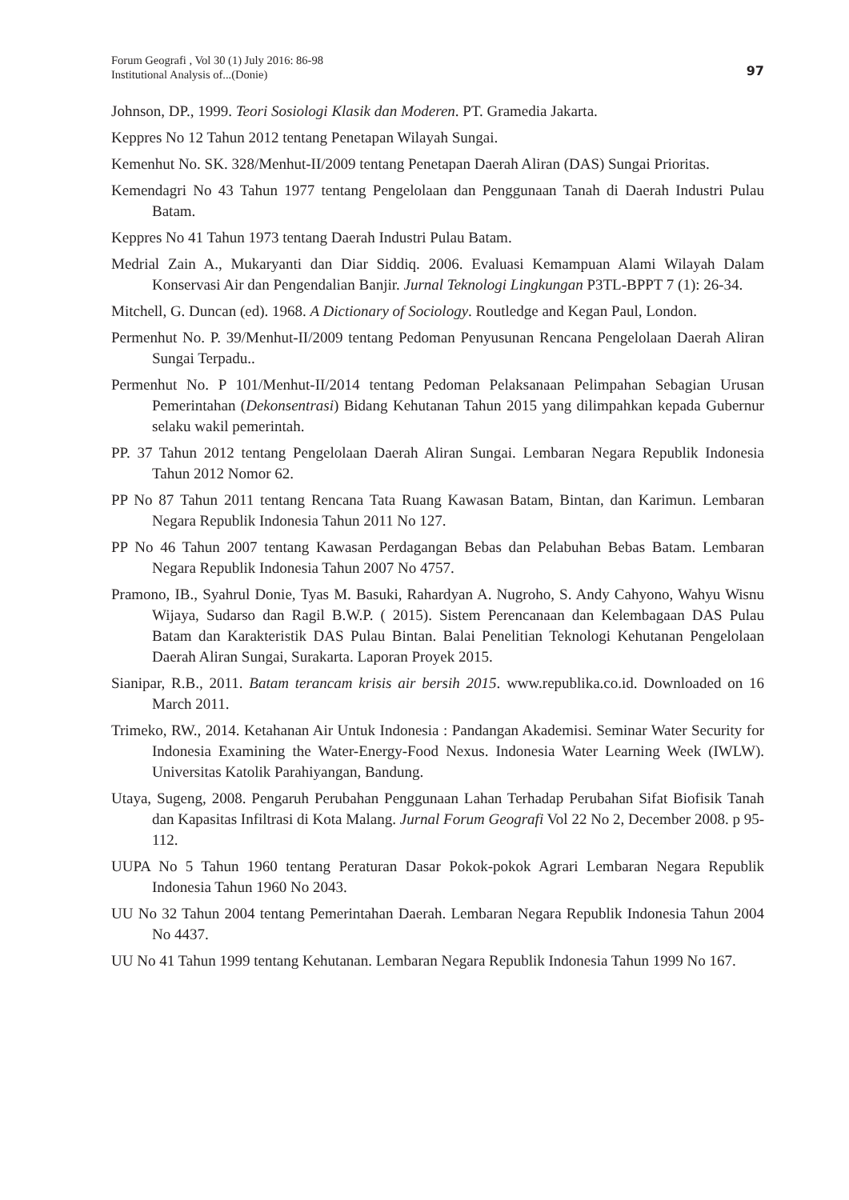Forum Geografi , Vol 30 (1) July 2016: 86-98
Institutional Analysis of...(Donie)
97
Johnson, DP., 1999. Teori Sosiologi Klasik dan Moderen. PT. Gramedia Jakarta.
Keppres No 12 Tahun 2012 tentang Penetapan Wilayah Sungai.
Kemenhut No. SK. 328/Menhut-II/2009 tentang Penetapan Daerah Aliran (DAS) Sungai Prioritas.
Kemendagri No 43 Tahun 1977 tentang Pengelolaan dan Penggunaan Tanah di Daerah Industri Pulau Batam.
Keppres No 41 Tahun 1973 tentang Daerah Industri Pulau Batam.
Medrial Zain A., Mukaryanti dan Diar Siddiq. 2006. Evaluasi Kemampuan Alami Wilayah Dalam Konservasi Air dan Pengendalian Banjir. Jurnal Teknologi Lingkungan P3TL-BPPT 7 (1): 26-34.
Mitchell, G. Duncan (ed). 1968. A Dictionary of Sociology. Routledge and Kegan Paul, London.
Permenhut No. P. 39/Menhut-II/2009 tentang Pedoman Penyusunan Rencana Pengelolaan Daerah Aliran Sungai Terpadu..
Permenhut No. P 101/Menhut-II/2014 tentang Pedoman Pelaksanaan Pelimpahan Sebagian Urusan Pemerintahan (Dekonsentrasi) Bidang Kehutanan Tahun 2015 yang dilimpahkan kepada Gubernur selaku wakil pemerintah.
PP. 37 Tahun 2012 tentang Pengelolaan Daerah Aliran Sungai. Lembaran Negara Republik Indonesia Tahun 2012 Nomor 62.
PP No 87 Tahun 2011 tentang Rencana Tata Ruang Kawasan Batam, Bintan, dan Karimun. Lembaran Negara Republik Indonesia Tahun 2011 No 127.
PP No 46 Tahun 2007 tentang Kawasan Perdagangan Bebas dan Pelabuhan Bebas Batam. Lembaran Negara Republik Indonesia Tahun 2007 No 4757.
Pramono, IB., Syahrul Donie, Tyas M. Basuki, Rahardyan A. Nugroho, S. Andy Cahyono, Wahyu Wisnu Wijaya, Sudarso dan Ragil B.W.P. ( 2015). Sistem Perencanaan dan Kelembagaan DAS Pulau Batam dan Karakteristik DAS Pulau Bintan. Balai Penelitian Teknologi Kehutanan Pengelolaan Daerah Aliran Sungai, Surakarta. Laporan Proyek 2015.
Sianipar, R.B., 2011. Batam terancam krisis air bersih 2015. www.republika.co.id. Downloaded on 16 March 2011.
Trimeko, RW., 2014. Ketahanan Air Untuk Indonesia : Pandangan Akademisi. Seminar Water Security for Indonesia Examining the Water-Energy-Food Nexus. Indonesia Water Learning Week (IWLW). Universitas Katolik Parahiyangan, Bandung.
Utaya, Sugeng, 2008. Pengaruh Perubahan Penggunaan Lahan Terhadap Perubahan Sifat Biofisik Tanah dan Kapasitas Infiltrasi di Kota Malang. Jurnal Forum Geografi Vol 22 No 2, December 2008. p 95-112.
UUPA No 5 Tahun 1960 tentang Peraturan Dasar Pokok-pokok Agrari Lembaran Negara Republik Indonesia Tahun 1960 No 2043.
UU No 32 Tahun 2004 tentang Pemerintahan Daerah. Lembaran Negara Republik Indonesia Tahun 2004 No 4437.
UU No 41 Tahun 1999 tentang Kehutanan. Lembaran Negara Republik Indonesia Tahun 1999 No 167.